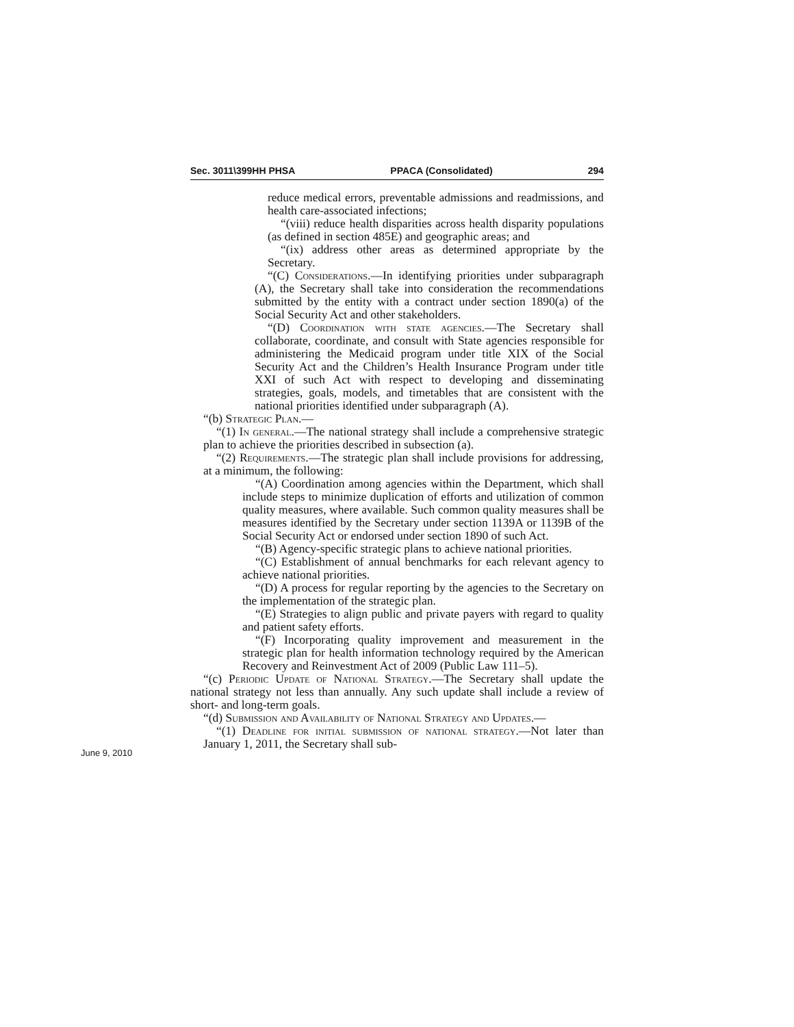Sec. 3011\399HH PHSA PPACA (Consolidated) 294
reduce medical errors, preventable admissions and readmissions, and health care-associated infections;
“(viii) reduce health disparities across health disparity populations (as defined in section 485E) and geographic areas; and
“(ix) address other areas as determined appropriate by the Secretary.
“(C) Considerations.—In identifying priorities under subparagraph (A), the Secretary shall take into consideration the recommendations submitted by the entity with a contract under section 1890(a) of the Social Security Act and other stakeholders.
“(D) Coordination with state agencies.—The Secretary shall collaborate, coordinate, and consult with State agencies responsible for administering the Medicaid program under title XIX of the Social Security Act and the Children’s Health Insurance Program under title XXI of such Act with respect to developing and disseminating strategies, goals, models, and timetables that are consistent with the national priorities identified under subparagraph (A).
“(b) Strategic Plan.—
“(1) In general.—The national strategy shall include a comprehensive strategic plan to achieve the priorities described in subsection (a).
“(2) Requirements.—The strategic plan shall include provisions for addressing, at a minimum, the following:
“(A) Coordination among agencies within the Department, which shall include steps to minimize duplication of efforts and utilization of common quality measures, where available. Such common quality measures shall be measures identified by the Secretary under section 1139A or 1139B of the Social Security Act or endorsed under section 1890 of such Act.
“(B) Agency-specific strategic plans to achieve national priorities.
“(C) Establishment of annual benchmarks for each relevant agency to achieve national priorities.
“(D) A process for regular reporting by the agencies to the Secretary on the implementation of the strategic plan.
“(E) Strategies to align public and private payers with regard to quality and patient safety efforts.
“(F) Incorporating quality improvement and measurement in the strategic plan for health information technology required by the American Recovery and Reinvestment Act of 2009 (Public Law 111–5).
“(c) Periodic Update of National Strategy.—The Secretary shall update the national strategy not less than annually. Any such update shall include a review of short- and long-term goals.
“(d) Submission and Availability of National Strategy and Updates.—
“(1) Deadline for initial submission of national strategy.—Not later than January 1, 2011, the Secretary shall sub-
June 9, 2010